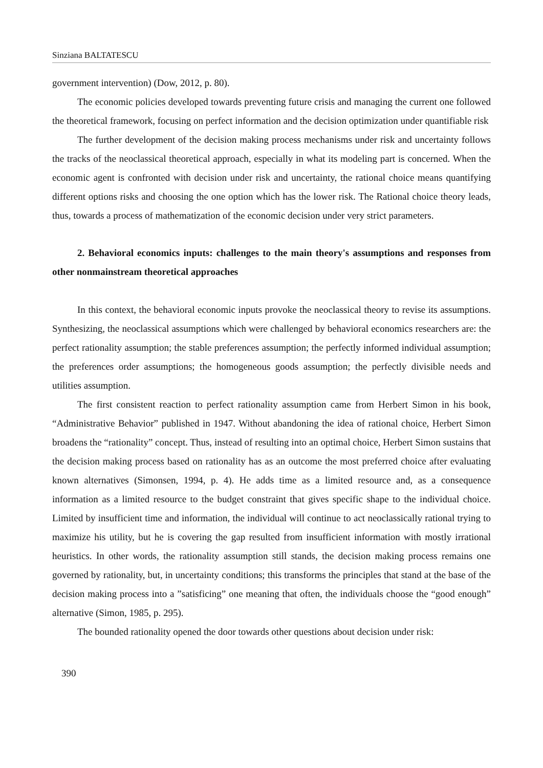Sinziana BALTATESCU
government intervention) (Dow, 2012, p. 80).
The economic policies developed towards preventing future crisis and managing the current one followed the theoretical framework, focusing on perfect information and the decision optimization under quantifiable risk
The further development of the decision making process mechanisms under risk and uncertainty follows the tracks of the neoclassical theoretical approach, especially in what its modeling part is concerned. When the economic agent is confronted with decision under risk and uncertainty, the rational choice means quantifying different options risks and choosing the one option which has the lower risk. The Rational choice theory leads, thus, towards a process of mathematization of the economic decision under very strict parameters.
2. Behavioral economics inputs: challenges to the main theory's assumptions and responses from other nonmainstream theoretical approaches
In this context, the behavioral economic inputs provoke the neoclassical theory to revise its assumptions. Synthesizing, the neoclassical assumptions which were challenged by behavioral economics researchers are: the perfect rationality assumption; the stable preferences assumption; the perfectly informed individual assumption; the preferences order assumptions; the homogeneous goods assumption; the perfectly divisible needs and utilities assumption.
The first consistent reaction to perfect rationality assumption came from Herbert Simon in his book, “Administrative Behavior” published in 1947. Without abandoning the idea of rational choice, Herbert Simon broadens the “rationality” concept. Thus, instead of resulting into an optimal choice, Herbert Simon sustains that the decision making process based on rationality has as an outcome the most preferred choice after evaluating known alternatives (Simonsen, 1994, p. 4). He adds time as a limited resource and, as a consequence information as a limited resource to the budget constraint that gives specific shape to the individual choice. Limited by insufficient time and information, the individual will continue to act neoclassically rational trying to maximize his utility, but he is covering the gap resulted from insufficient information with mostly irrational heuristics. In other words, the rationality assumption still stands, the decision making process remains one governed by rationality, but, in uncertainty conditions; this transforms the principles that stand at the base of the decision making process into a ”satisficing” one meaning that often, the individuals choose the “good enough” alternative (Simon, 1985, p. 295).
The bounded rationality opened the door towards other questions about decision under risk:
390